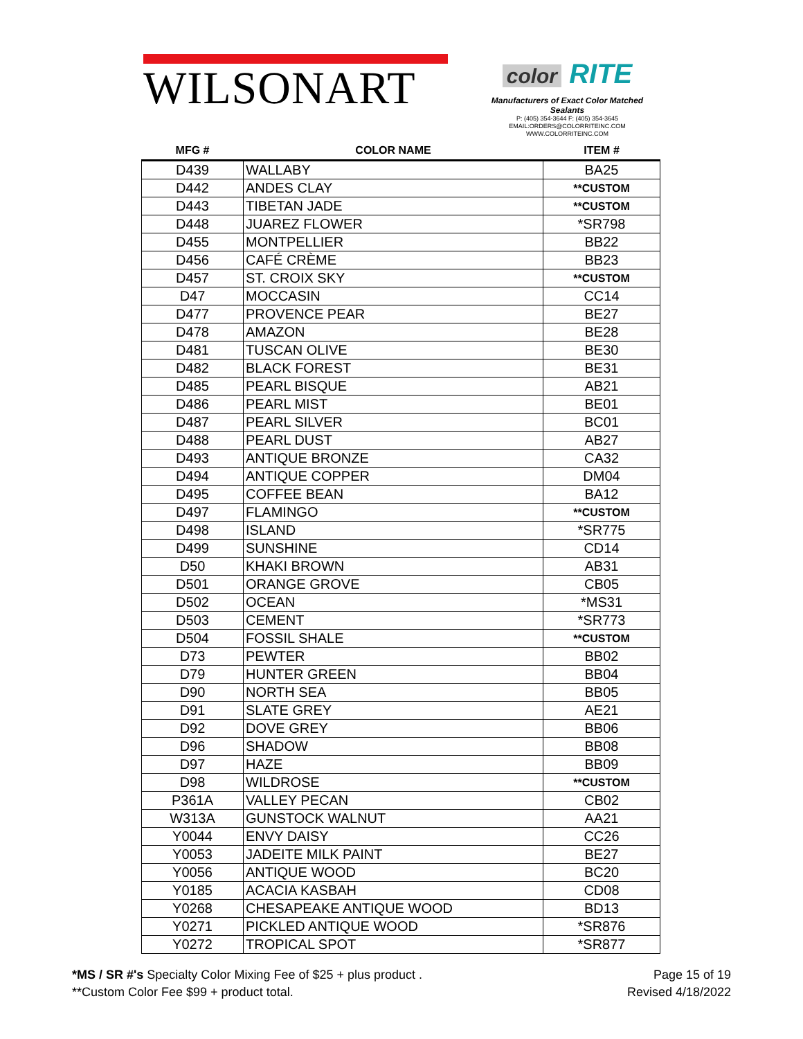WILSONART
color RITE
Manufacturers of Exact Color Matched Sealants
P: (405) 354-3644 F: (405) 354-3645
EMAIL:ORDERS@COLORRITEINC.COM
WWW.COLORRITEINC.COM
| MFG # | COLOR NAME | ITEM # |
| --- | --- | --- |
| D439 | WALLABY | BA25 |
| D442 | ANDES CLAY | **CUSTOM |
| D443 | TIBETAN JADE | **CUSTOM |
| D448 | JUAREZ FLOWER | *SR798 |
| D455 | MONTPELLIER | BB22 |
| D456 | CAFÉ CRÈME | BB23 |
| D457 | ST. CROIX SKY | **CUSTOM |
| D47 | MOCCASIN | CC14 |
| D477 | PROVENCE PEAR | BE27 |
| D478 | AMAZON | BE28 |
| D481 | TUSCAN OLIVE | BE30 |
| D482 | BLACK FOREST | BE31 |
| D485 | PEARL BISQUE | AB21 |
| D486 | PEARL MIST | BE01 |
| D487 | PEARL SILVER | BC01 |
| D488 | PEARL DUST | AB27 |
| D493 | ANTIQUE BRONZE | CA32 |
| D494 | ANTIQUE COPPER | DM04 |
| D495 | COFFEE BEAN | BA12 |
| D497 | FLAMINGO | **CUSTOM |
| D498 | ISLAND | *SR775 |
| D499 | SUNSHINE | CD14 |
| D50 | KHAKI BROWN | AB31 |
| D501 | ORANGE GROVE | CB05 |
| D502 | OCEAN | *MS31 |
| D503 | CEMENT | *SR773 |
| D504 | FOSSIL SHALE | **CUSTOM |
| D73 | PEWTER | BB02 |
| D79 | HUNTER GREEN | BB04 |
| D90 | NORTH SEA | BB05 |
| D91 | SLATE GREY | AE21 |
| D92 | DOVE GREY | BB06 |
| D96 | SHADOW | BB08 |
| D97 | HAZE | BB09 |
| D98 | WILDROSE | **CUSTOM |
| P361A | VALLEY PECAN | CB02 |
| W313A | GUNSTOCK WALNUT | AA21 |
| Y0044 | ENVY DAISY | CC26 |
| Y0053 | JADEITE MILK PAINT | BE27 |
| Y0056 | ANTIQUE WOOD | BC20 |
| Y0185 | ACACIA KASBAH | CD08 |
| Y0268 | CHESAPEAKE ANTIQUE WOOD | BD13 |
| Y0271 | PICKLED ANTIQUE WOOD | *SR876 |
| Y0272 | TROPICAL SPOT | *SR877 |
*MS / SR #'s Specialty Color Mixing Fee of $25 + plus product .
**Custom Color Fee $99 + product total.
Page 15 of 19
Revised 4/18/2022